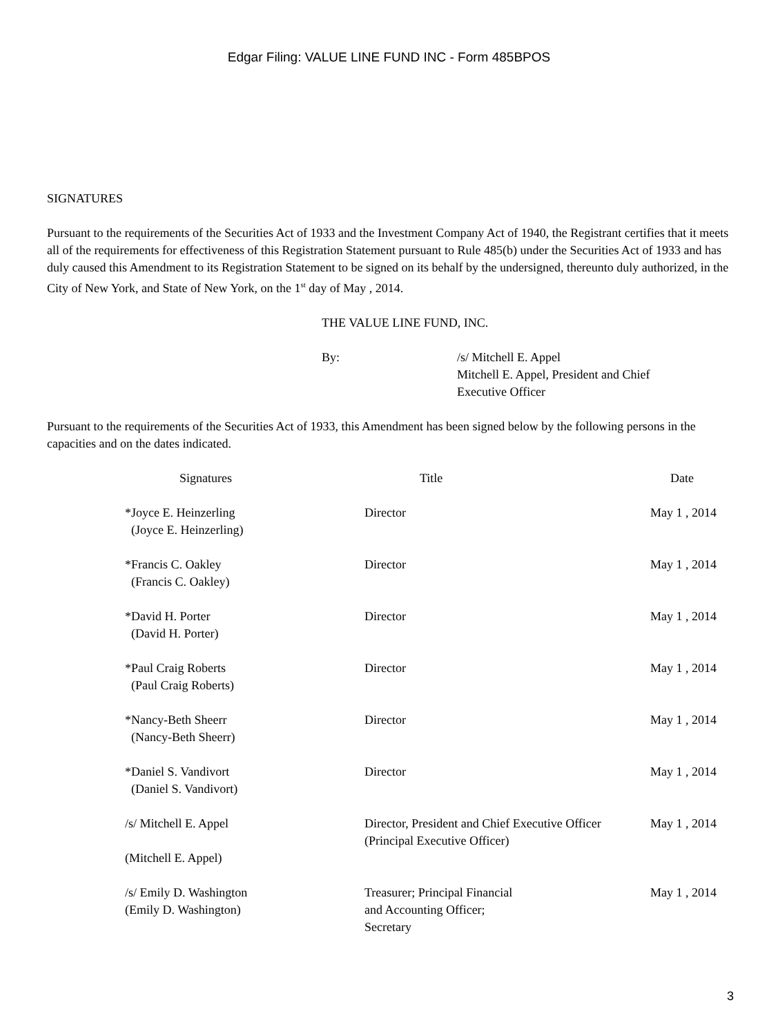Edgar Filing: VALUE LINE FUND INC - Form 485BPOS
SIGNATURES
Pursuant to the requirements of the Securities Act of 1933 and the Investment Company Act of 1940, the Registrant certifies that it meets all of the requirements for effectiveness of this Registration Statement pursuant to Rule 485(b) under the Securities Act of 1933 and has duly caused this Amendment to its Registration Statement to be signed on its behalf by the undersigned, thereunto duly authorized, in the City of New York, and State of New York, on the 1<sup>st</sup> day of May , 2014.
THE VALUE LINE FUND, INC.
| By: | /s/ Mitchell E. Appel Mitchell E. Appel, President and Chief Executive Officer |
Pursuant to the requirements of the Securities Act of 1933, this Amendment has been signed below by the following persons in the capacities and on the dates indicated.
| Signatures | Title | Date |
| --- | --- | --- |
| *Joyce E. Heinzerling (Joyce E. Heinzerling) | Director | May 1 , 2014 |
| *Francis C. Oakley (Francis C. Oakley) | Director | May 1 , 2014 |
| *David H. Porter (David H. Porter) | Director | May 1 , 2014 |
| *Paul Craig Roberts (Paul Craig Roberts) | Director | May 1 , 2014 |
| *Nancy-Beth Sheerr (Nancy-Beth Sheerr) | Director | May 1 , 2014 |
| *Daniel S. Vandivort (Daniel S. Vandivort) | Director | May 1 , 2014 |
| /s/ Mitchell E. Appel (Mitchell E. Appel) | Director, President and Chief Executive Officer (Principal Executive Officer) | May 1 , 2014 |
| /s/ Emily D. Washington (Emily D. Washington) | Treasurer; Principal Financial and Accounting Officer; Secretary | May 1 , 2014 |
3